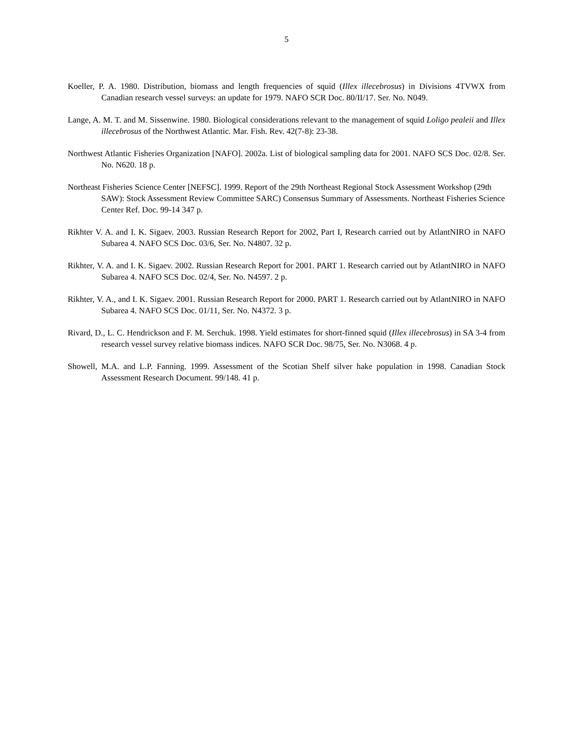5
Koeller, P. A. 1980. Distribution, biomass and length frequencies of squid (Illex illecebrosus) in Divisions 4TVWX from Canadian research vessel surveys: an update for 1979. NAFO SCR Doc. 80/II/17. Ser. No. N049.
Lange, A. M. T. and M. Sissenwine. 1980. Biological considerations relevant to the management of squid Loligo pealeii and Illex illecebrosus of the Northwest Atlantic. Mar. Fish. Rev. 42(7-8): 23-38.
Northwest Atlantic Fisheries Organization [NAFO]. 2002a. List of biological sampling data for 2001. NAFO SCS Doc. 02/8. Ser. No. N620. 18 p.
Northeast Fisheries Science Center [NEFSC]. 1999. Report of the 29th Northeast Regional Stock Assessment Workshop (29th SAW): Stock Assessment Review Committee SARC) Consensus Summary of Assessments. Northeast Fisheries Science Center Ref. Doc. 99-14 347 p.
Rikhter V. A. and I. K. Sigaev. 2003. Russian Research Report for 2002, Part I, Research carried out by AtlantNIRO in NAFO Subarea 4. NAFO SCS Doc. 03/6, Ser. No. N4807. 32 p.
Rikhter, V. A. and I. K. Sigaev. 2002. Russian Research Report for 2001. PART 1. Research carried out by AtlantNIRO in NAFO Subarea 4. NAFO SCS Doc. 02/4, Ser. No. N4597. 2 p.
Rikhter, V. A., and I. K. Sigaev. 2001. Russian Research Report for 2000. PART 1. Research carried out by AtlantNIRO in NAFO Subarea 4. NAFO SCS Doc. 01/11, Ser. No. N4372. 3 p.
Rivard, D., L. C. Hendrickson and F. M. Serchuk. 1998. Yield estimates for short-finned squid (Illex illecebrosus) in SA 3-4 from research vessel survey relative biomass indices. NAFO SCR Doc. 98/75, Ser. No. N3068. 4 p.
Showell, M.A. and L.P. Fanning. 1999. Assessment of the Scotian Shelf silver hake population in 1998. Canadian Stock Assessment Research Document. 99/148. 41 p.